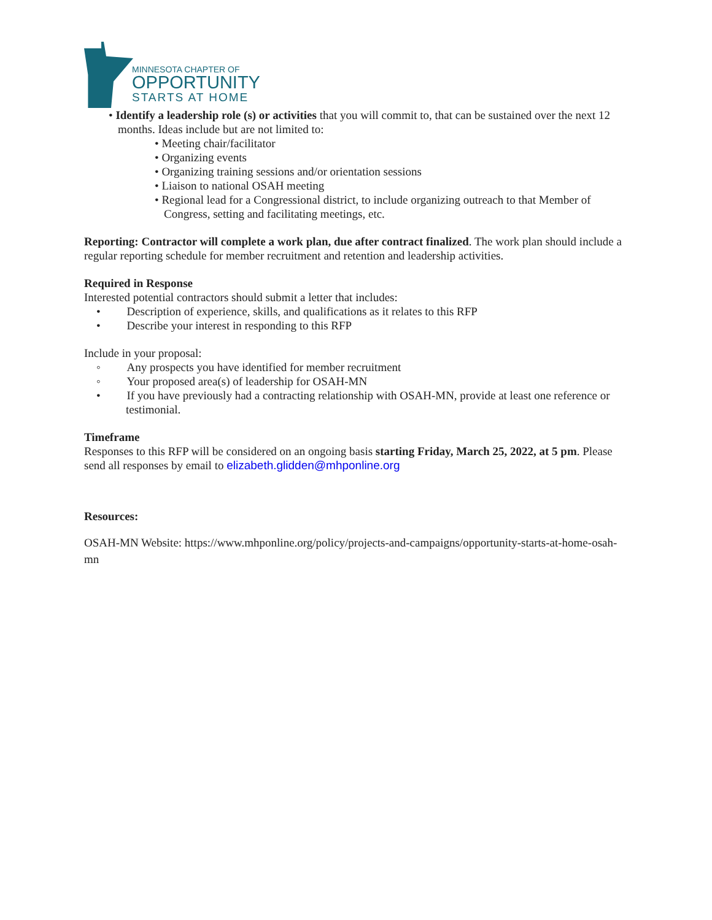MINNESOTA CHAPTER OF
OPPORTUNITY
STARTS AT HOME
• Identify a leadership role (s) or activities that you will commit to, that can be sustained over the next 12 months. Ideas include but are not limited to:
• Meeting chair/facilitator
• Organizing events
• Organizing training sessions and/or orientation sessions
• Liaison to national OSAH meeting
• Regional lead for a Congressional district, to include organizing outreach to that Member of Congress, setting and facilitating meetings, etc.
Reporting: Contractor will complete a work plan, due after contract finalized. The work plan should include a regular reporting schedule for member recruitment and retention and leadership activities.
Required in Response
Interested potential contractors should submit a letter that includes:
• Description of experience, skills, and qualifications as it relates to this RFP
• Describe your interest in responding to this RFP
Include in your proposal:
◦ Any prospects you have identified for member recruitment
◦ Your proposed area(s) of leadership for OSAH-MN
• If you have previously had a contracting relationship with OSAH-MN, provide at least one reference or testimonial.
Timeframe
Responses to this RFP will be considered on an ongoing basis starting Friday, March 25, 2022, at 5 pm. Please send all responses by email to elizabeth.glidden@mhponline.org
Resources:
OSAH-MN Website: https://www.mhponline.org/policy/projects-and-campaigns/opportunity-starts-at-home-osah-mn